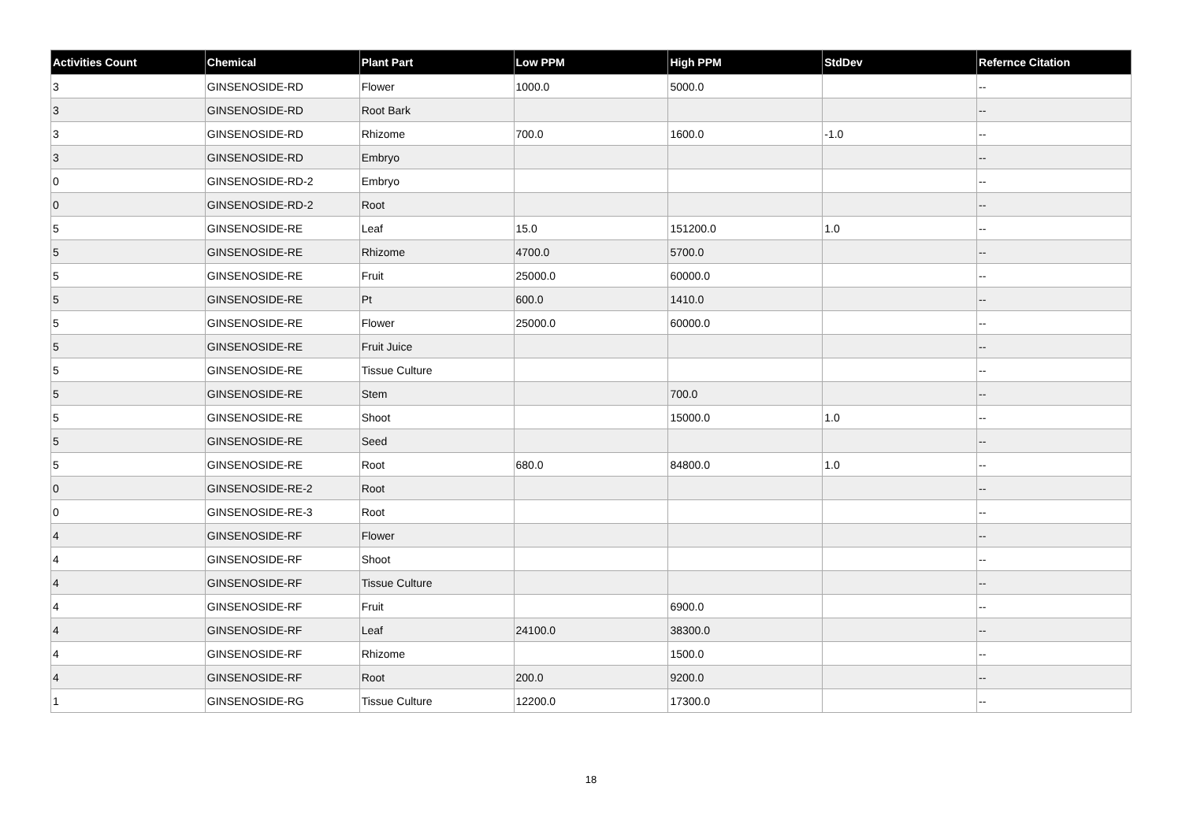| Activities Count | Chemical | Plant Part | Low PPM | High PPM | StdDev | Refernce Citation |
| --- | --- | --- | --- | --- | --- | --- |
| 3 | GINSENOSIDE-RD | Flower | 1000.0 | 5000.0 | | -- |
| 3 | GINSENOSIDE-RD | Root Bark | | | | -- |
| 3 | GINSENOSIDE-RD | Rhizome | 700.0 | 1600.0 | -1.0 | -- |
| 3 | GINSENOSIDE-RD | Embryo | | | | -- |
| 0 | GINSENOSIDE-RD-2 | Embryo | | | | -- |
| 0 | GINSENOSIDE-RD-2 | Root | | | | -- |
| 5 | GINSENOSIDE-RE | Leaf | 15.0 | 151200.0 | 1.0 | -- |
| 5 | GINSENOSIDE-RE | Rhizome | 4700.0 | 5700.0 | | -- |
| 5 | GINSENOSIDE-RE | Fruit | 25000.0 | 60000.0 | | -- |
| 5 | GINSENOSIDE-RE | Pt | 600.0 | 1410.0 | | -- |
| 5 | GINSENOSIDE-RE | Flower | 25000.0 | 60000.0 | | -- |
| 5 | GINSENOSIDE-RE | Fruit Juice | | | | -- |
| 5 | GINSENOSIDE-RE | Tissue Culture | | | | -- |
| 5 | GINSENOSIDE-RE | Stem | | 700.0 | | -- |
| 5 | GINSENOSIDE-RE | Shoot | | 15000.0 | 1.0 | -- |
| 5 | GINSENOSIDE-RE | Seed | | | | -- |
| 5 | GINSENOSIDE-RE | Root | 680.0 | 84800.0 | 1.0 | -- |
| 0 | GINSENOSIDE-RE-2 | Root | | | | -- |
| 0 | GINSENOSIDE-RE-3 | Root | | | | -- |
| 4 | GINSENOSIDE-RF | Flower | | | | -- |
| 4 | GINSENOSIDE-RF | Shoot | | | | -- |
| 4 | GINSENOSIDE-RF | Tissue Culture | | | | -- |
| 4 | GINSENOSIDE-RF | Fruit | | 6900.0 | | -- |
| 4 | GINSENOSIDE-RF | Leaf | 24100.0 | 38300.0 | | -- |
| 4 | GINSENOSIDE-RF | Rhizome | | 1500.0 | | -- |
| 4 | GINSENOSIDE-RF | Root | 200.0 | 9200.0 | | -- |
| 1 | GINSENOSIDE-RG | Tissue Culture | 12200.0 | 17300.0 | | -- |
18